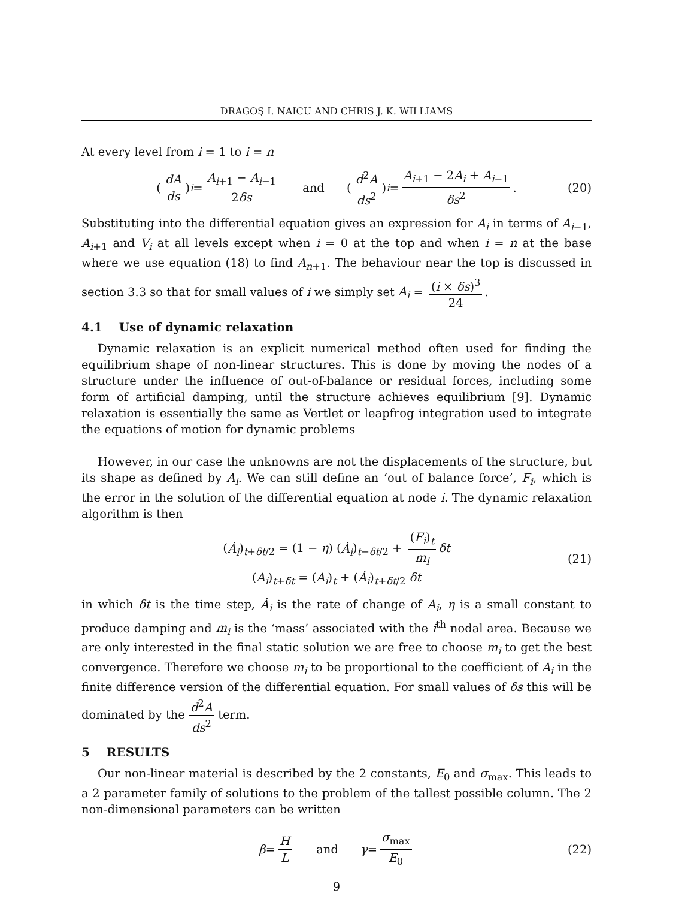DRAGOŞ I. NAICU AND CHRIS J. K. WILLIAMS
At every level from i = 1 to i = n
(dA ds)<sub>i</sub> = A<sub>i+1</sub> − A<sub>i−1</sub> 2δs and (d<sup>2</sup>A ds<sup>2</sup>)<sub>i</sub> = A<sub>i+1</sub> − 2A<sub>i</sub> + A<sub>i−1</sub> δs<sup>2</sup>. (20)
Substituting into the differential equation gives an expression for A<sub>i</sub> in terms of A<sub>i−1</sub>, A<sub>i+1</sub> and V<sub>i</sub> at all levels except when i = 0 at the top and when i = n at the base where we use equation (18) to find A<sub>n+1</sub>. The behaviour near the top is discussed in section 3.3 so that for small values of i we simply set A<sub>i</sub> = (i × δs)<sup>3</sup> 24.
4.1 Use of dynamic relaxation
Dynamic relaxation is an explicit numerical method often used for finding the equilibrium shape of non-linear structures. This is done by moving the nodes of a structure under the influence of out-of-balance or residual forces, including some form of artificial damping, until the structure achieves equilibrium [9]. Dynamic relaxation is essentially the same as Vertlet or leapfrog integration used to integrate the equations of motion for dynamic problems
However, in our case the unknowns are not the displacements of the structure, but its shape as defined by A<sub>i</sub>. We can still define an ‘out of balance force’, F<sub>i</sub>, which is the error in the solution of the differential equation at node i. The dynamic relaxation algorithm is then
(Ȧ<sub>i</sub>)<sub>t+δt/2</sub> = (1 − η) (Ȧ<sub>i</sub>)<sub>t−δt/2</sub> + (F<sub>i</sub>)<sub>t</sub> m<sub>i</sub> δt
(A<sub>i</sub>)<sub>t+δt</sub> = (A<sub>i</sub>)<sub>t</sub> + (Ȧ<sub>i</sub>)<sub>t+δt/2</sub> δt
(21)
in which δt is the time step, Ȧ<sub>i</sub> is the rate of change of A<sub>i</sub>, η is a small constant to produce damping and m<sub>i</sub> is the ‘mass’ associated with the i<sup>th</sup> nodal area. Because we are only interested in the final static solution we are free to choose m<sub>i</sub> to get the best convergence. Therefore we choose m<sub>i</sub> to be proportional to the coefficient of A<sub>i</sub> in the finite difference version of the differential equation. For small values of δs this will be dominated by the d<sup>2</sup>A ds<sup>2</sup> term.
5 RESULTS
Our non-linear material is described by the 2 constants, E<sub>0</sub> and σ<sub>max</sub>. This leads to a 2 parameter family of solutions to the problem of the tallest possible column. The 2 non-dimensional parameters can be written
β = H L and γ = σ<sub>max</sub> E<sub>0</sub> (22)
9